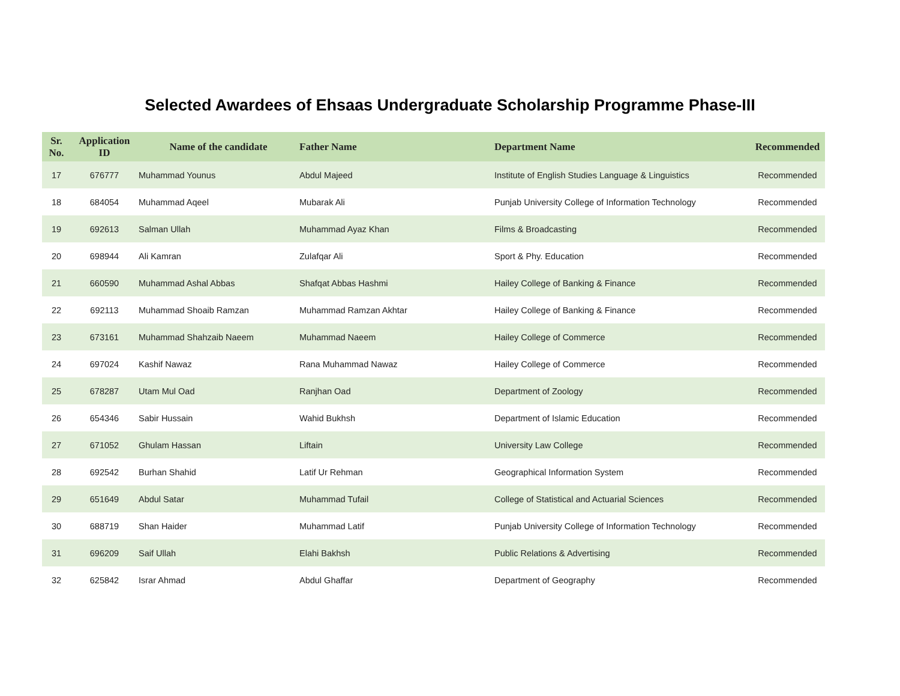Selected Awardees of Ehsaas Undergraduate Scholarship Programme Phase-III
| Sr. No. | Application ID | Name of the candidate | Father Name | Department Name | Recommended |
| --- | --- | --- | --- | --- | --- |
| 17 | 676777 | Muhammad Younus | Abdul Majeed | Institute of English Studies Language & Linguistics | Recommended |
| 18 | 684054 | Muhammad Aqeel | Mubarak Ali | Punjab University College of Information Technology | Recommended |
| 19 | 692613 | Salman Ullah | Muhammad Ayaz Khan | Films & Broadcasting | Recommended |
| 20 | 698944 | Ali Kamran | Zulafqar Ali | Sport & Phy. Education | Recommended |
| 21 | 660590 | Muhammad Ashal Abbas | Shafqat Abbas Hashmi | Hailey College of Banking & Finance | Recommended |
| 22 | 692113 | Muhammad Shoaib Ramzan | Muhammad Ramzan Akhtar | Hailey College of Banking & Finance | Recommended |
| 23 | 673161 | Muhammad Shahzaib Naeem | Muhammad Naeem | Hailey College of Commerce | Recommended |
| 24 | 697024 | Kashif Nawaz | Rana Muhammad Nawaz | Hailey College of Commerce | Recommended |
| 25 | 678287 | Utam Mul Oad | Ranjhan Oad | Department of Zoology | Recommended |
| 26 | 654346 | Sabir Hussain | Wahid Bukhsh | Department of Islamic Education | Recommended |
| 27 | 671052 | Ghulam Hassan | Liftain | University Law College | Recommended |
| 28 | 692542 | Burhan Shahid | Latif Ur Rehman | Geographical Information System | Recommended |
| 29 | 651649 | Abdul Satar | Muhammad Tufail | College of Statistical and Actuarial Sciences | Recommended |
| 30 | 688719 | Shan Haider | Muhammad Latif | Punjab University College of Information Technology | Recommended |
| 31 | 696209 | Saif Ullah | Elahi Bakhsh | Public Relations & Advertising | Recommended |
| 32 | 625842 | Israr Ahmad | Abdul Ghaffar | Department of Geography | Recommended |